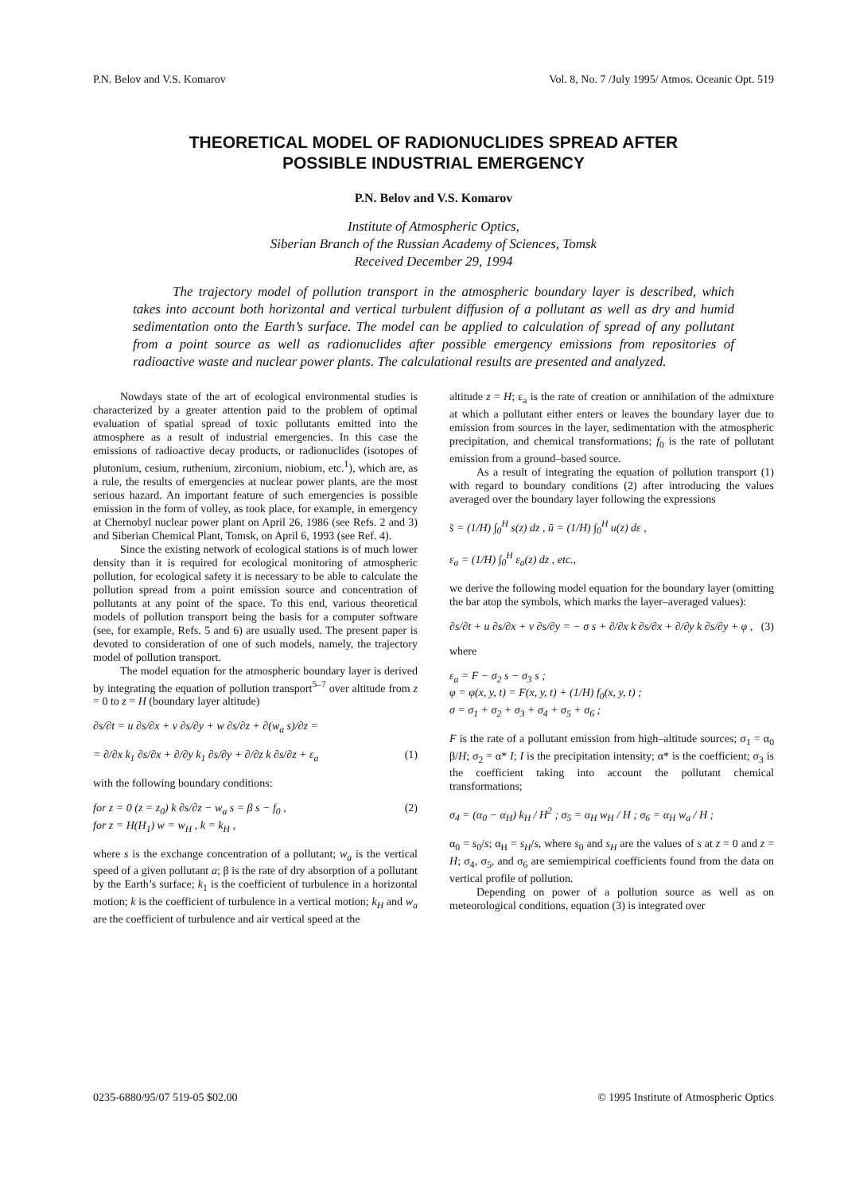P.N. Belov and V.S. Komarov Vol. 8, No. 7 /July 1995/ Atmos. Oceanic Opt. 519
THEORETICAL MODEL OF RADIONUCLIDES SPREAD AFTER
POSSIBLE INDUSTRIAL EMERGENCY
P.N. Belov and V.S. Komarov
Institute of Atmospheric Optics,
Siberian Branch of the Russian Academy of Sciences, Tomsk
Received December 29, 1994
The trajectory model of pollution transport in the atmospheric boundary layer is described, which takes into account both horizontal and vertical turbulent diffusion of a pollutant as well as dry and humid sedimentation onto the Earth’s surface. The model can be applied to calculation of spread of any pollutant from a point source as well as radionuclides after possible emergency emissions from repositories of radioactive waste and nuclear power plants. The calculational results are presented and analyzed.
Nowdays state of the art of ecological environmental studies is characterized by a greater attention paid to the problem of optimal evaluation of spatial spread of toxic pollutants emitted into the atmosphere as a result of industrial emergencies. In this case the emissions of radioactive decay products, or radionuclides (isotopes of plutonium, cesium, ruthenium, zirconium, niobium, etc.<sup>1</sup>), which are, as a rule, the results of emergencies at nuclear power plants, are the most serious hazard. An important feature of such emergencies is possible emission in the form of volley, as took place, for example, in emergency at Chernobyl nuclear power plant on April 26, 1986 (see Refs. 2 and 3) and Siberian Chemical Plant, Tomsk, on April 6, 1993 (see Ref. 4).
Since the existing network of ecological stations is of much lower density than it is required for ecological monitoring of atmospheric pollution, for ecological safety it is necessary to be able to calculate the pollution spread from a point emission source and concentration of pollutants at any point of the space. To this end, various theoretical models of pollution transport being the basis for a computer software (see, for example, Refs. 5 and 6) are usually used. The present paper is devoted to consideration of one of such models, namely, the trajectory model of pollution transport.
The model equation for the atmospheric boundary layer is derived by integrating the equation of pollution transport<sup>5–7</sup> over altitude from z = 0 to z = H (boundary layer altitude)
∂s/∂t = u ∂s/∂x + v ∂s/∂y + w ∂s/∂z + ∂(w<sub>a</sub> s)/∂z =
= ∂/∂x k<sub>1</sub> ∂s/∂x + ∂/∂y k<sub>1</sub> ∂s/∂y + ∂/∂z k ∂s/∂z + ε<sub>a</sub> (1)
with the following boundary conditions:
for z = 0 (z = z<sub>0</sub>) k ∂s/∂z − w<sub>a</sub> s = β s − f<sub>0</sub> ,
for z = H(H<sub>1</sub>) w = w<sub>H</sub> , k = k<sub>H</sub> , (2)
where s is the exchange concentration of a pollutant; w<sub>a</sub> is the vertical speed of a given pollutant a; β is the rate of dry absorption of a pollutant by the Earth’s surface; k<sub>1</sub> is the coefficient of turbulence in a horizontal motion; k is the coefficient of turbulence in a vertical motion; k<sub>H</sub> and w<sub>a</sub> are the coefficient of turbulence and air vertical speed at the
altitude z = H; ε<sub>a</sub> is the rate of creation or annihilation of the admixture at which a pollutant either enters or leaves the boundary layer due to emission from sources in the layer, sedimentation with the atmospheric precipitation, and chemical transformations; f<sub>0</sub> is the rate of pollutant emission from a ground–based source.
As a result of integrating the equation of pollution transport (1) with regard to boundary conditions (2) after introducing the values averaged over the boundary layer following the expressions
s̄ = (1/H) ∫<sub>0</sub><sup>H</sup> s(z) dz , ū = (1/H) ∫<sub>0</sub><sup>H</sup> u(z) dε ,
ε<sub>a</sub> = (1/H) ∫<sub>0</sub><sup>H</sup> ε<sub>a</sub>(z) dz , etc.,
we derive the following model equation for the boundary layer (omitting the bar atop the symbols, which marks the layer–averaged values):
∂s/∂t + u ∂s/∂x + v ∂s/∂y = − σ s + ∂/∂x k ∂s/∂x + ∂/∂y k ∂s/∂y + φ , (3)
where
ε<sub>a</sub> = F − σ<sub>2</sub> s − σ<sub>3</sub> s ;
φ = φ(x, y, t) = F(x, y, t) + (1/H) f<sub>0</sub>(x, y, t) ;
σ = σ<sub>1</sub> + σ<sub>2</sub> + σ<sub>3</sub> + σ<sub>4</sub> + σ<sub>5</sub> + σ<sub>6</sub> ;
F is the rate of a pollutant emission from high–altitude sources; σ<sub>1</sub> = α<sub>0</sub> β/H; σ<sub>2</sub> = α* I; I is the precipitation intensity; α* is the coefficient; σ<sub>3</sub> is the coefficient taking into account the pollutant chemical transformations;
σ<sub>4</sub> = (α<sub>0</sub> − α<sub>H</sub>) k<sub>H</sub> / H<sup>2</sup> ; σ<sub>5</sub> = α<sub>H</sub> w<sub>H</sub> / H ; σ<sub>6</sub> = α<sub>H</sub> w<sub>a</sub> / H ;
α<sub>0</sub> = s<sub>0</sub>/s; α<sub>H</sub> = s<sub>H</sub>/s, where s<sub>0</sub> and s<sub>H</sub> are the values of s at z = 0 and z = H; σ<sub>4</sub>, σ<sub>5</sub>, and σ<sub>6</sub> are semiempirical coefficients found from the data on vertical profile of pollution.
Depending on power of a pollution source as well as on meteorological conditions, equation (3) is integrated over
0235-6880/95/07 519-05 $02.00 © 1995 Institute of Atmospheric Optics